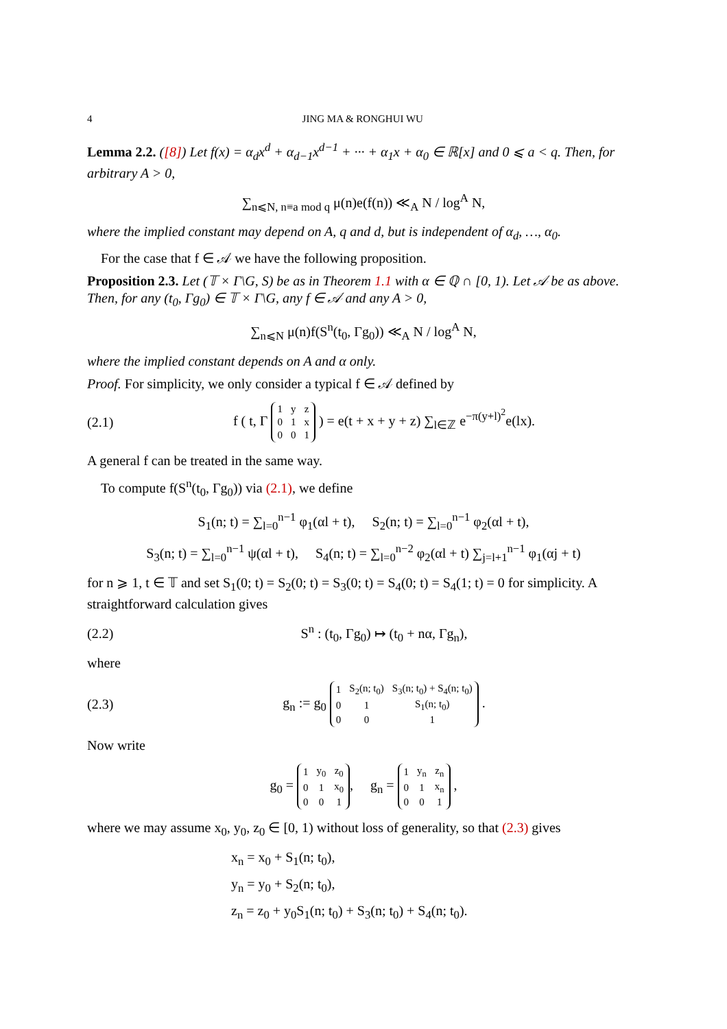4 JING MA & RONGHUI WU
Lemma 2.2. ([8]) Let f(x) = α<sub>d</sub>x<sup>d</sup> + α<sub>d−1</sub>x<sup>d−1</sup> + ··· + α<sub>1</sub>x + α<sub>0</sub> ∈ ℝ[x] and 0 ⩽ a < q. Then, for arbitrary A > 0,
∑<sub>n⩽N, n≡a mod q</sub> μ(n)e(f(n)) ≪<sub>A</sub> N / log<sup>A</sup> N,
where the implied constant may depend on A, q and d, but is independent of α<sub>d</sub>, …, α<sub>0</sub>.
For the case that f ∈ 𝒜 we have the following proposition.
Proposition 2.3. Let (𝕋 × Γ\G, S) be as in Theorem 1.1 with α ∈ ℚ ∩ [0, 1). Let 𝒜 be as above. Then, for any (t<sub>0</sub>, Γg<sub>0</sub>) ∈ 𝕋 × Γ\G, any f ∈ 𝒜 and any A > 0,
∑<sub>n⩽N</sub> μ(n)f(S<sup>n</sup>(t<sub>0</sub>, Γg<sub>0</sub>)) ≪<sub>A</sub> N / log<sup>A</sup> N,
where the implied constant depends on A and α only.
Proof. For simplicity, we only consider a typical f ∈ 𝒜 defined by
(2.1) f ( t, Γ
| 1 | y | z |
| 0 | 1 | x |
| 0 | 0 | 1 |
) = e(t + x + y + z) ∑<sub>l∈ℤ</sub> e<sup>−π(y+l)<sup>2</sup></sup>e(lx).
A general f can be treated in the same way.
To compute f(S<sup>n</sup>(t<sub>0</sub>, Γg<sub>0</sub>)) via (2.1), we define
S<sub>1</sub>(n; t) = ∑<sub>l=0</sub><sup>n−1</sup> φ<sub>1</sub>(αl + t), S<sub>2</sub>(n; t) = ∑<sub>l=0</sub><sup>n−1</sup> φ<sub>2</sub>(αl + t),
S<sub>3</sub>(n; t) = ∑<sub>l=0</sub><sup>n−1</sup> ψ(αl + t), S<sub>4</sub>(n; t) = ∑<sub>l=0</sub><sup>n−2</sup> φ<sub>2</sub>(αl + t) ∑<sub>j=l+1</sub><sup>n−1</sup> φ<sub>1</sub>(αj + t)
for n ⩾ 1, t ∈ 𝕋 and set S<sub>1</sub>(0; t) = S<sub>2</sub>(0; t) = S<sub>3</sub>(0; t) = S<sub>4</sub>(0; t) = S<sub>4</sub>(1; t) = 0 for simplicity. A straightforward calculation gives
(2.2) S<sup>n</sup> : (t<sub>0</sub>, Γg<sub>0</sub>) ↦ (t<sub>0</sub> + nα, Γg<sub>n</sub>),
where
(2.3) g<sub>n</sub> := g<sub>0</sub>
| 1 | S<sub>2</sub>(n; t<sub>0</sub>) | S<sub>3</sub>(n; t<sub>0</sub>) + S<sub>4</sub>(n; t<sub>0</sub>) |
| 0 | 1 | S<sub>1</sub>(n; t<sub>0</sub>) |
| 0 | 0 | 1 |
.
Now write
g<sub>0</sub> =
| 1 | y<sub>0</sub> | z<sub>0</sub> |
| 0 | 1 | x<sub>0</sub> |
| 0 | 0 | 1 |
, g<sub>n</sub> =
| 1 | y<sub>n</sub> | z<sub>n</sub> |
| 0 | 1 | x<sub>n</sub> |
| 0 | 0 | 1 |
,
where we may assume x<sub>0</sub>, y<sub>0</sub>, z<sub>0</sub> ∈ [0, 1) without loss of generality, so that (2.3) gives
x<sub>n</sub> = x<sub>0</sub> + S<sub>1</sub>(n; t<sub>0</sub>),
y<sub>n</sub> = y<sub>0</sub> + S<sub>2</sub>(n; t<sub>0</sub>),
z<sub>n</sub> = z<sub>0</sub> + y<sub>0</sub>S<sub>1</sub>(n; t<sub>0</sub>) + S<sub>3</sub>(n; t<sub>0</sub>) + S<sub>4</sub>(n; t<sub>0</sub>).